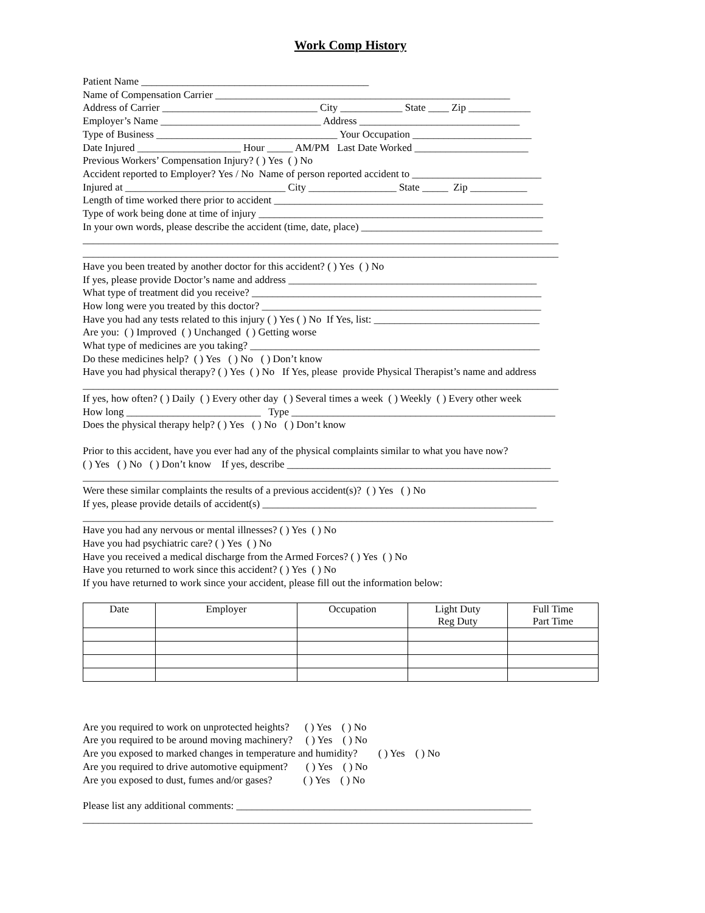Work Comp History
Patient Name ____________________________________________
Name of Compensation Carrier _________________________________________________________
Address of Carrier ______________________________ City ____________ State ____ Zip ____________
Employer’s Name _______________________________ Address _______________________________
Type of Business ___________________________________ Your Occupation _______________________
Date Injured ____________________ Hour _____ AM/PM Last Date Worked ______________________
Previous Workers’ Compensation Injury? ( ) Yes ( ) No
Accident reported to Employer? Yes / No Name of person reported accident to _________________________
Injured at _______________________________ City _________________ State _____ Zip ___________
Length of time worked there prior to accident ____________________________________________________
Type of work being done at time of injury _______________________________________________________
In your own words, please describe the accident (time, date, place) ___________________________________
____________________________________________________________________________________________
____________________________________________________________________________________________
Have you been treated by another doctor for this accident? ( ) Yes ( ) No
If yes, please provide Doctor’s name and address ________________________________________________
What type of treatment did you receive? ________________________________________________________
How long were you treated by this doctor? ______________________________________________________
Have you had any tests related to this injury ( ) Yes ( ) No If Yes, list: ________________________________
Are you: ( ) Improved ( ) Unchanged ( ) Getting worse
What type of medicines are you taking? ________________________________________________________
Do these medicines help? ( ) Yes ( ) No ( ) Don’t know
Have you had physical therapy? ( ) Yes ( ) No If Yes, please provide Physical Therapist’s name and address
____________________________________________________________________________________________
If yes, how often? ( ) Daily ( ) Every other day ( ) Several times a week ( ) Weekly ( ) Every other week
How long __________________________ Type ___________________________________________________
Does the physical therapy help? ( ) Yes ( ) No ( ) Don’t know
Prior to this accident, have you ever had any of the physical complaints similar to what you have now?
( ) Yes ( ) No ( ) Don’t know If yes, describe ___________________________________________________
____________________________________________________________________________________________
Were these similar complaints the results of a previous accident(s)? ( ) Yes ( ) No
If yes, please provide details of accident(s) _____________________________________________________
___________________________________________________________________________________________
Have you had any nervous or mental illnesses? ( ) Yes ( ) No
Have you had psychiatric care? ( ) Yes ( ) No
Have you received a medical discharge from the Armed Forces? ( ) Yes ( ) No
Have you returned to work since this accident? ( ) Yes ( ) No
If you have returned to work since your accident, please fill out the information below:
| Date | Employer | Occupation | Light Duty Reg Duty | Full Time Part Time |
| --- | --- | --- | --- | --- |
Are you required to work on unprotected heights? ( ) Yes ( ) No
Are you required to be around moving machinery? ( ) Yes ( ) No
Are you exposed to marked changes in temperature and humidity? ( ) Yes ( ) No
Are you required to drive automotive equipment? ( ) Yes ( ) No
Are you exposed to dust, fumes and/or gases? ( ) Yes ( ) No
Please list any additional comments: _________________________________________________________
_______________________________________________________________________________________